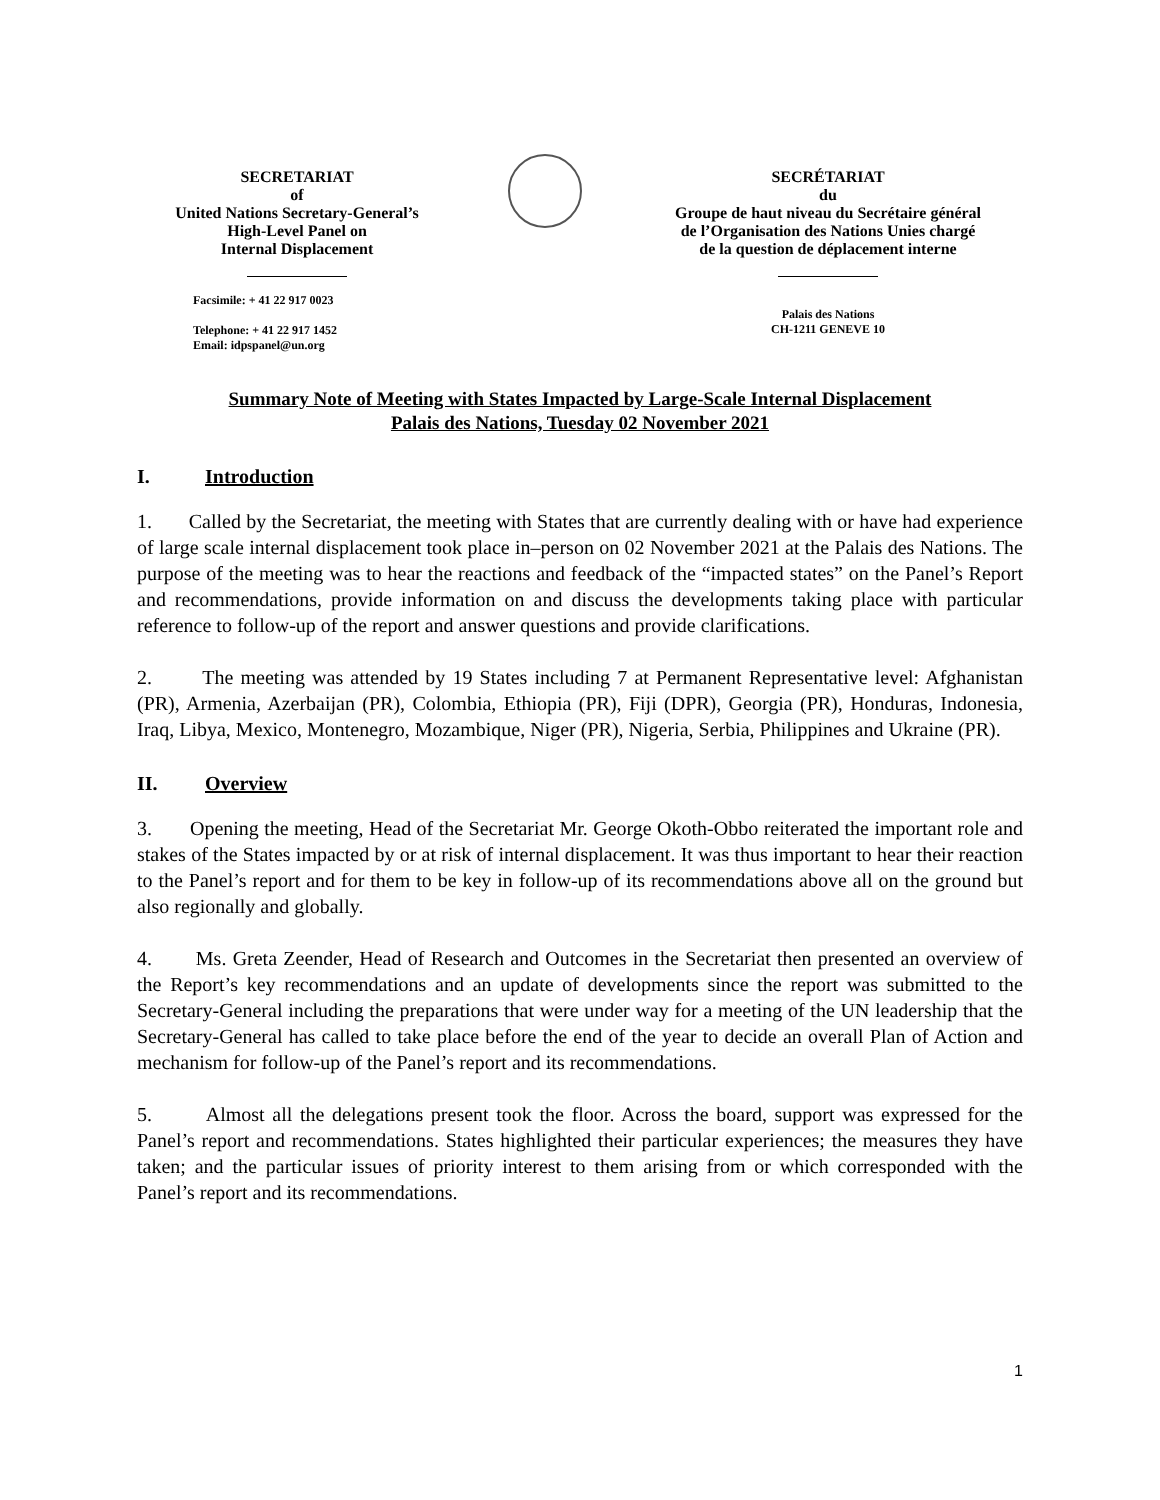SECRETARIAT
of
United Nations Secretary-General’s
High-Level Panel on
Internal Displacement
Facsimile: + 41 22 917 0023
Telephone: + 41 22 917 1452
Email: idpspanel@un.org
SECRÉTARIAT
du
Groupe de haut niveau du Secrétaire général
de l’Organisation des Nations Unies chargé
de la question de déplacement interne
Palais des Nations
CH-1211 GENEVE 10
Summary Note of Meeting with States Impacted by Large-Scale Internal Displacement
Palais des Nations, Tuesday 02 November 2021
I. Introduction
1. Called by the Secretariat, the meeting with States that are currently dealing with or have had experience of large scale internal displacement took place in–person on 02 November 2021 at the Palais des Nations. The purpose of the meeting was to hear the reactions and feedback of the “impacted states” on the Panel’s Report and recommendations, provide information on and discuss the developments taking place with particular reference to follow-up of the report and answer questions and provide clarifications.
2. The meeting was attended by 19 States including 7 at Permanent Representative level: Afghanistan (PR), Armenia, Azerbaijan (PR), Colombia, Ethiopia (PR), Fiji (DPR), Georgia (PR), Honduras, Indonesia, Iraq, Libya, Mexico, Montenegro, Mozambique, Niger (PR), Nigeria, Serbia, Philippines and Ukraine (PR).
II. Overview
3. Opening the meeting, Head of the Secretariat Mr. George Okoth-Obbo reiterated the important role and stakes of the States impacted by or at risk of internal displacement. It was thus important to hear their reaction to the Panel’s report and for them to be key in follow-up of its recommendations above all on the ground but also regionally and globally.
4. Ms. Greta Zeender, Head of Research and Outcomes in the Secretariat then presented an overview of the Report’s key recommendations and an update of developments since the report was submitted to the Secretary-General including the preparations that were under way for a meeting of the UN leadership that the Secretary-General has called to take place before the end of the year to decide an overall Plan of Action and mechanism for follow-up of the Panel’s report and its recommendations.
5. Almost all the delegations present took the floor. Across the board, support was expressed for the Panel’s report and recommendations. States highlighted their particular experiences; the measures they have taken; and the particular issues of priority interest to them arising from or which corresponded with the Panel’s report and its recommendations.
1